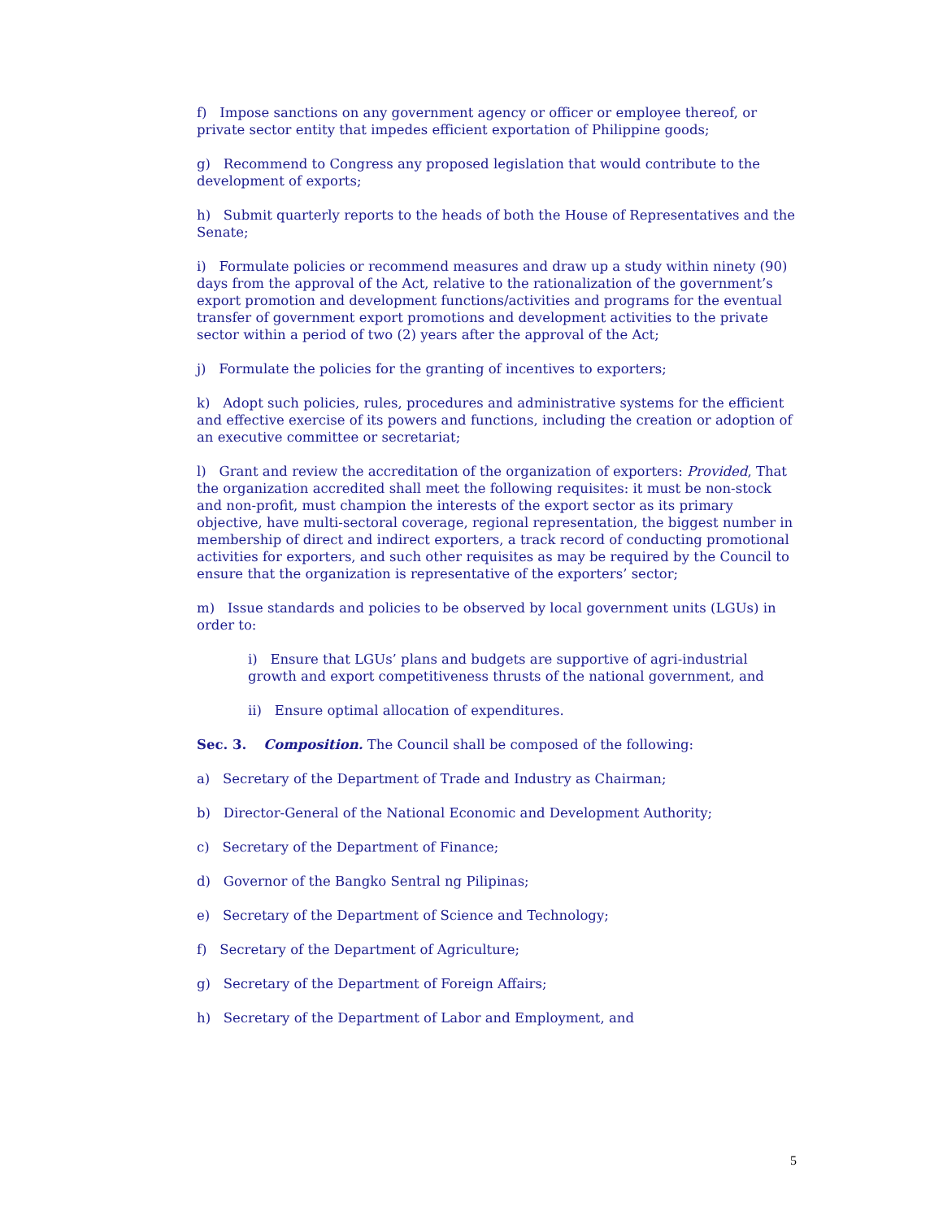f) Impose sanctions on any government agency or officer or employee thereof, or private sector entity that impedes efficient exportation of Philippine goods;
g) Recommend to Congress any proposed legislation that would contribute to the development of exports;
h) Submit quarterly reports to the heads of both the House of Representatives and the Senate;
i) Formulate policies or recommend measures and draw up a study within ninety (90) days from the approval of the Act, relative to the rationalization of the government’s export promotion and development functions/activities and programs for the eventual transfer of government export promotions and development activities to the private sector within a period of two (2) years after the approval of the Act;
j) Formulate the policies for the granting of incentives to exporters;
k) Adopt such policies, rules, procedures and administrative systems for the efficient and effective exercise of its powers and functions, including the creation or adoption of an executive committee or secretariat;
l) Grant and review the accreditation of the organization of exporters: Provided, That the organization accredited shall meet the following requisites: it must be non-stock and non-profit, must champion the interests of the export sector as its primary objective, have multi-sectoral coverage, regional representation, the biggest number in membership of direct and indirect exporters, a track record of conducting promotional activities for exporters, and such other requisites as may be required by the Council to ensure that the organization is representative of the exporters’ sector;
m) Issue standards and policies to be observed by local government units (LGUs) in order to:
i) Ensure that LGUs’ plans and budgets are supportive of agri-industrial growth and export competitiveness thrusts of the national government, and
ii) Ensure optimal allocation of expenditures.
Sec. 3. Composition. The Council shall be composed of the following:
a) Secretary of the Department of Trade and Industry as Chairman;
b) Director-General of the National Economic and Development Authority;
c) Secretary of the Department of Finance;
d) Governor of the Bangko Sentral ng Pilipinas;
e) Secretary of the Department of Science and Technology;
f) Secretary of the Department of Agriculture;
g) Secretary of the Department of Foreign Affairs;
h) Secretary of the Department of Labor and Employment, and
5